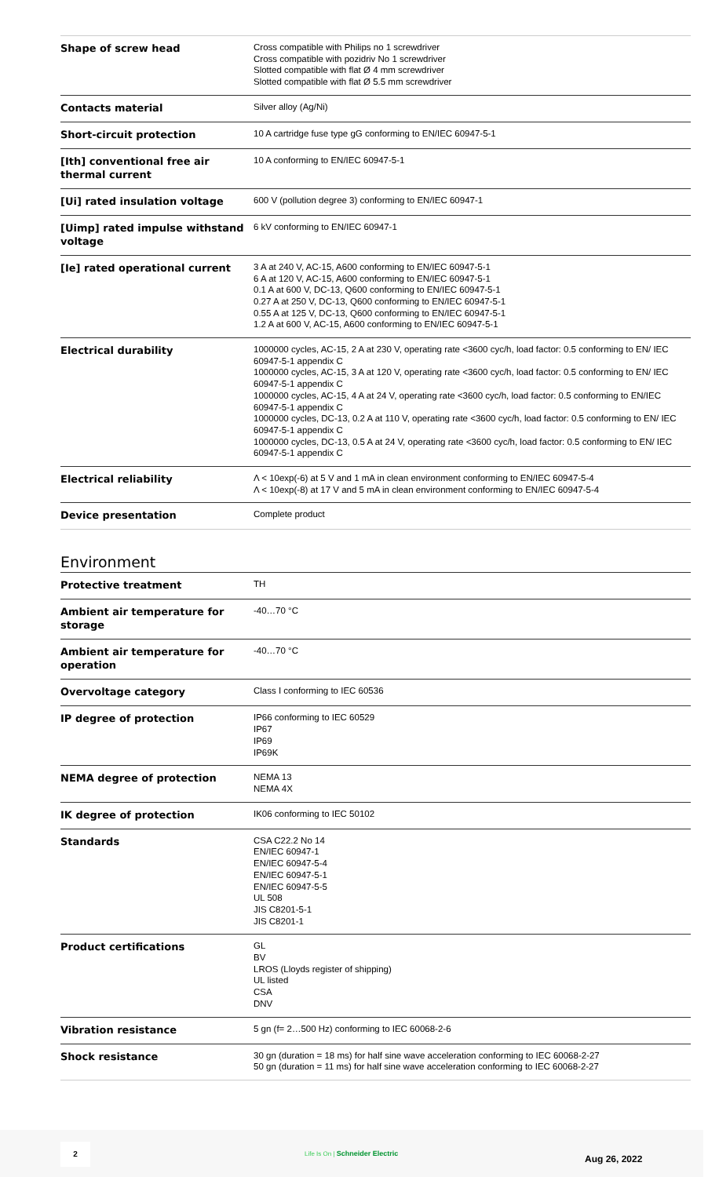| Shape of screw head | Cross compatible with Philips no 1 screwdriver Cross compatible with pozidriv No 1 screwdriver Slotted compatible with flat Ø 4 mm screwdriver Slotted compatible with flat Ø 5.5 mm screwdriver |
| Contacts material | Silver alloy (Ag/Ni) |
| Short-circuit protection | 10 A cartridge fuse type gG conforming to EN/IEC 60947-5-1 |
| [Ith] conventional free air thermal current | 10 A conforming to EN/IEC 60947-5-1 |
| [Ui] rated insulation voltage | 600 V (pollution degree 3) conforming to EN/IEC 60947-1 |
| [Uimp] rated impulse withstand voltage | 6 kV conforming to EN/IEC 60947-1 |
| [Ie] rated operational current | 3 A at 240 V, AC-15, A600 conforming to EN/IEC 60947-5-1 6 A at 120 V, AC-15, A600 conforming to EN/IEC 60947-5-1 0.1 A at 600 V, DC-13, Q600 conforming to EN/IEC 60947-5-1 0.27 A at 250 V, DC-13, Q600 conforming to EN/IEC 60947-5-1 0.55 A at 125 V, DC-13, Q600 conforming to EN/IEC 60947-5-1 1.2 A at 600 V, AC-15, A600 conforming to EN/IEC 60947-5-1 |
| Electrical durability | 1000000 cycles, AC-15, 2 A at 230 V, operating rate <3600 cyc/h, load factor: 0.5 conforming to EN/ IEC 60947-5-1 appendix C 1000000 cycles, AC-15, 3 A at 120 V, operating rate <3600 cyc/h, load factor: 0.5 conforming to EN/ IEC 60947-5-1 appendix C 1000000 cycles, AC-15, 4 A at 24 V, operating rate <3600 cyc/h, load factor: 0.5 conforming to EN/IEC 60947-5-1 appendix C 1000000 cycles, DC-13, 0.2 A at 110 V, operating rate <3600 cyc/h, load factor: 0.5 conforming to EN/ IEC 60947-5-1 appendix C 1000000 cycles, DC-13, 0.5 A at 24 V, operating rate <3600 cyc/h, load factor: 0.5 conforming to EN/ IEC 60947-5-1 appendix C |
| Electrical reliability | Λ < 10exp(-6) at 5 V and 1 mA in clean environment conforming to EN/IEC 60947-5-4 Λ < 10exp(-8) at 17 V and 5 mA in clean environment conforming to EN/IEC 60947-5-4 |
| Device presentation | Complete product |
Environment
| Protective treatment | TH |
| Ambient air temperature for storage | -40…70 °C |
| Ambient air temperature for operation | -40…70 °C |
| Overvoltage category | Class I conforming to IEC 60536 |
| IP degree of protection | IP66 conforming to IEC 60529 IP67 IP69 IP69K |
| NEMA degree of protection | NEMA 13 NEMA 4X |
| IK degree of protection | IK06 conforming to IEC 50102 |
| Standards | CSA C22.2 No 14 EN/IEC 60947-1 EN/IEC 60947-5-4 EN/IEC 60947-5-1 EN/IEC 60947-5-5 UL 508 JIS C8201-5-1 JIS C8201-1 |
| Product certifications | GL BV LROS (Lloyds register of shipping) UL listed CSA DNV |
| Vibration resistance | 5 gn (f= 2…500 Hz) conforming to IEC 60068-2-6 |
| Shock resistance | 30 gn (duration = 18 ms) for half sine wave acceleration conforming to IEC 60068-2-27 50 gn (duration = 11 ms) for half sine wave acceleration conforming to IEC 60068-2-27 |
2
Life Is On | Schneider Electric
Aug 26, 2022